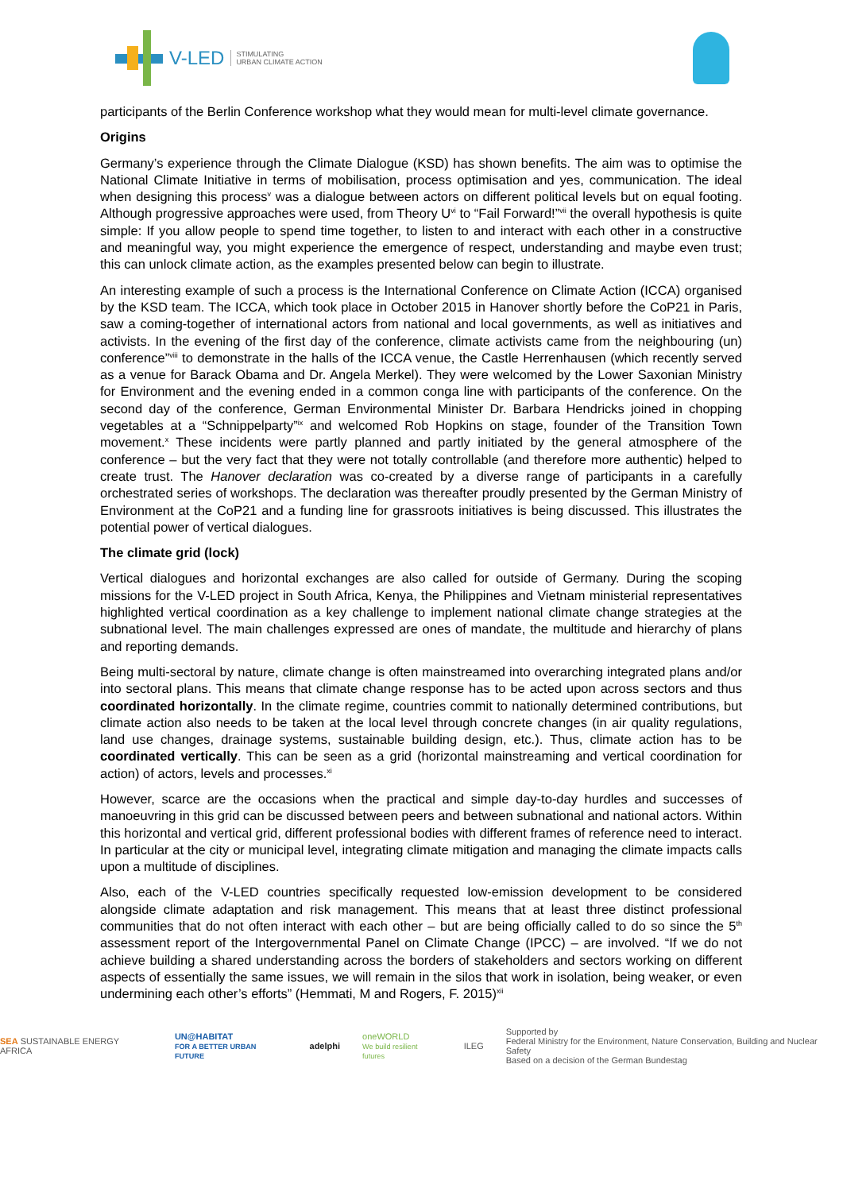V-LED STIMULATING
URBAN CLIMATE ACTION
participants of the Berlin Conference workshop what they would mean for multi-level climate governance.
Origins
Germany’s experience through the Climate Dialogue (KSD) has shown benefits. The aim was to optimise the National Climate Initiative in terms of mobilisation, process optimisation and yes, communication. The ideal when designing this process<sup>v</sup> was a dialogue between actors on different political levels but on equal footing. Although progressive approaches were used, from Theory U<sup>vi</sup> to “Fail Forward!”<sup>vii</sup> the overall hypothesis is quite simple: If you allow people to spend time together, to listen to and interact with each other in a constructive and meaningful way, you might experience the emergence of respect, understanding and maybe even trust; this can unlock climate action, as the examples presented below can begin to illustrate.
An interesting example of such a process is the International Conference on Climate Action (ICCA) organised by the KSD team. The ICCA, which took place in October 2015 in Hanover shortly before the CoP21 in Paris, saw a coming-together of international actors from national and local governments, as well as initiatives and activists. In the evening of the first day of the conference, climate activists came from the neighbouring (un) conference”<sup>viii</sup> to demonstrate in the halls of the ICCA venue, the Castle Herrenhausen (which recently served as a venue for Barack Obama and Dr. Angela Merkel). They were welcomed by the Lower Saxonian Ministry for Environment and the evening ended in a common conga line with participants of the conference. On the second day of the conference, German Environmental Minister Dr. Barbara Hendricks joined in chopping vegetables at a “Schnippelparty”<sup>ix</sup> and welcomed Rob Hopkins on stage, founder of the Transition Town movement.<sup>x</sup> These incidents were partly planned and partly initiated by the general atmosphere of the conference – but the very fact that they were not totally controllable (and therefore more authentic) helped to create trust. The Hanover declaration was co-created by a diverse range of participants in a carefully orchestrated series of workshops. The declaration was thereafter proudly presented by the German Ministry of Environment at the CoP21 and a funding line for grassroots initiatives is being discussed. This illustrates the potential power of vertical dialogues.
The climate grid (lock)
Vertical dialogues and horizontal exchanges are also called for outside of Germany. During the scoping missions for the V-LED project in South Africa, Kenya, the Philippines and Vietnam ministerial representatives highlighted vertical coordination as a key challenge to implement national climate change strategies at the subnational level. The main challenges expressed are ones of mandate, the multitude and hierarchy of plans and reporting demands.
Being multi-sectoral by nature, climate change is often mainstreamed into overarching integrated plans and/or into sectoral plans. This means that climate change response has to be acted upon across sectors and thus coordinated horizontally. In the climate regime, countries commit to nationally determined contributions, but climate action also needs to be taken at the local level through concrete changes (in air quality regulations, land use changes, drainage systems, sustainable building design, etc.). Thus, climate action has to be coordinated vertically. This can be seen as a grid (horizontal mainstreaming and vertical coordination for action) of actors, levels and processes.<sup>xi</sup>
However, scarce are the occasions when the practical and simple day-to-day hurdles and successes of manoeuvring in this grid can be discussed between peers and between subnational and national actors. Within this horizontal and vertical grid, different professional bodies with different frames of reference need to interact. In particular at the city or municipal level, integrating climate mitigation and managing the climate impacts calls upon a multitude of disciplines.
Also, each of the V-LED countries specifically requested low-emission development to be considered alongside climate adaptation and risk management. This means that at least three distinct professional communities that do not often interact with each other – but are being officially called to do so since the 5<sup>th</sup> assessment report of the Intergovernmental Panel on Climate Change (IPCC) – are involved. “If we do not achieve building a shared understanding across the borders of stakeholders and sectors working on different aspects of essentially the same issues, we will remain in the silos that work in isolation, being weaker, or even undermining each other’s efforts” (Hemmati, M and Rogers, F. 2015)<sup>xii</sup>
SEA SUSTAINABLE ENERGY AFRICA UN@HABITAT
FOR A BETTER URBAN FUTURE adelphi oneWORLD
We build resilient futures ILEG Supported by
Federal Ministry for the Environment, Nature Conservation, Building and Nuclear Safety
Based on a decision of the German Bundestag